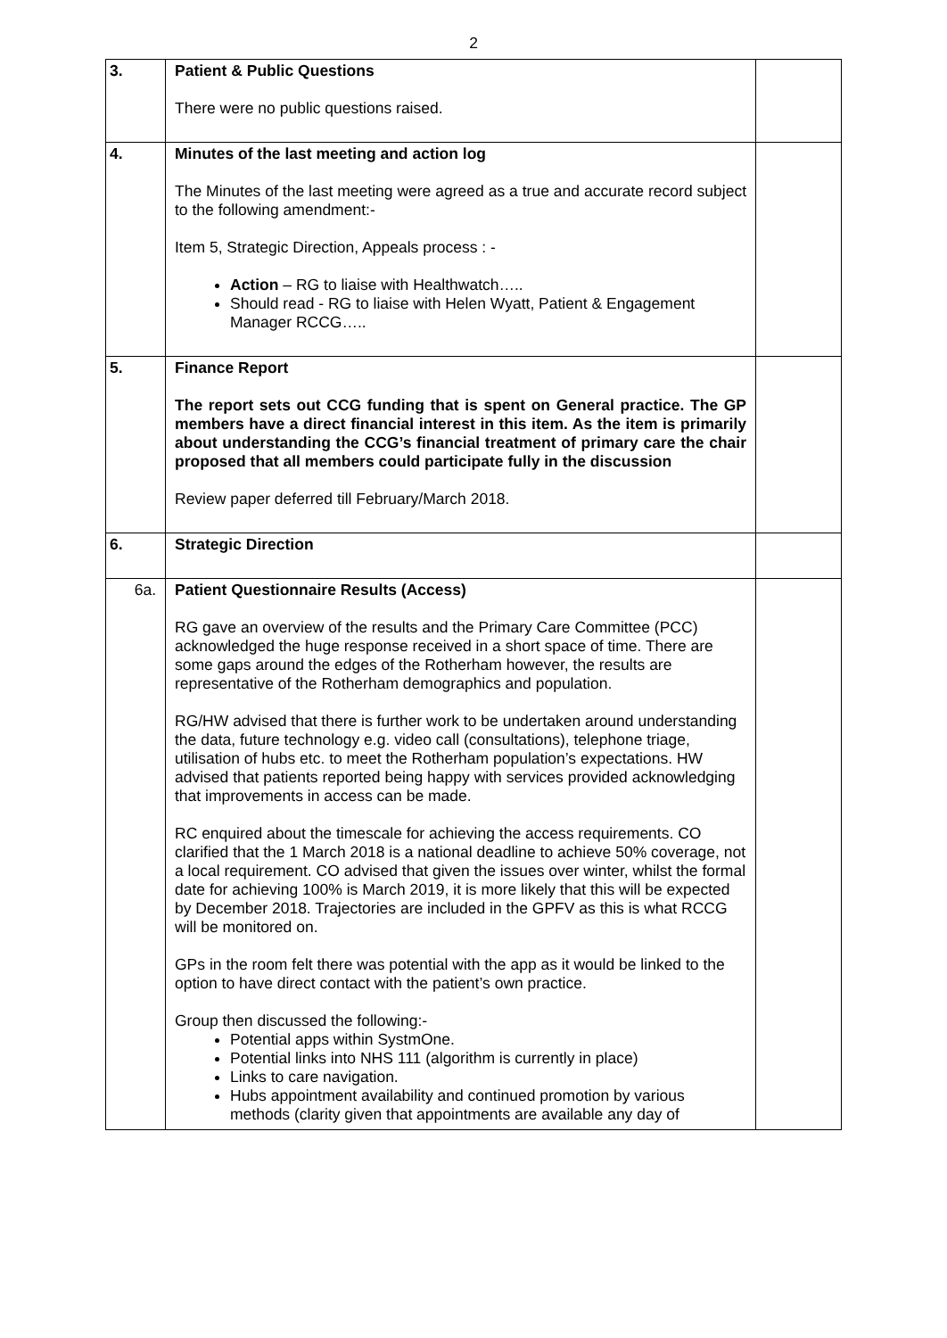2
| 3. | Patient & Public Questions There were no public questions raised. | |
| 4. | Minutes of the last meeting and action log The Minutes of the last meeting were agreed as a true and accurate record subject to the following amendment:- Item 5, Strategic Direction, Appeals process : - Action – RG to liaise with Healthwatch….. Should read - RG to liaise with Helen Wyatt, Patient & Engagement Manager RCCG….. | |
| 5. | Finance Report The report sets out CCG funding that is spent on General practice. The GP members have a direct financial interest in this item. As the item is primarily about understanding the CCG’s financial treatment of primary care the chair proposed that all members could participate fully in the discussion Review paper deferred till February/March 2018. | |
| 6. | Strategic Direction | |
| 6a. | Patient Questionnaire Results (Access) RG gave an overview of the results and the Primary Care Committee (PCC) acknowledged the huge response received in a short space of time. There are some gaps around the edges of the Rotherham however, the results are representative of the Rotherham demographics and population. RG/HW advised that there is further work to be undertaken around understanding the data, future technology e.g. video call (consultations), telephone triage, utilisation of hubs etc. to meet the Rotherham population’s expectations. HW advised that patients reported being happy with services provided acknowledging that improvements in access can be made. RC enquired about the timescale for achieving the access requirements. CO clarified that the 1 March 2018 is a national deadline to achieve 50% coverage, not a local requirement. CO advised that given the issues over winter, whilst the formal date for achieving 100% is March 2019, it is more likely that this will be expected by December 2018. Trajectories are included in the GPFV as this is what RCCG will be monitored on. GPs in the room felt there was potential with the app as it would be linked to the option to have direct contact with the patient’s own practice. Group then discussed the following:- Potential apps within SystmOne. Potential links into NHS 111 (algorithm is currently in place) Links to care navigation. Hubs appointment availability and continued promotion by various methods (clarity given that appointments are available any day of | |